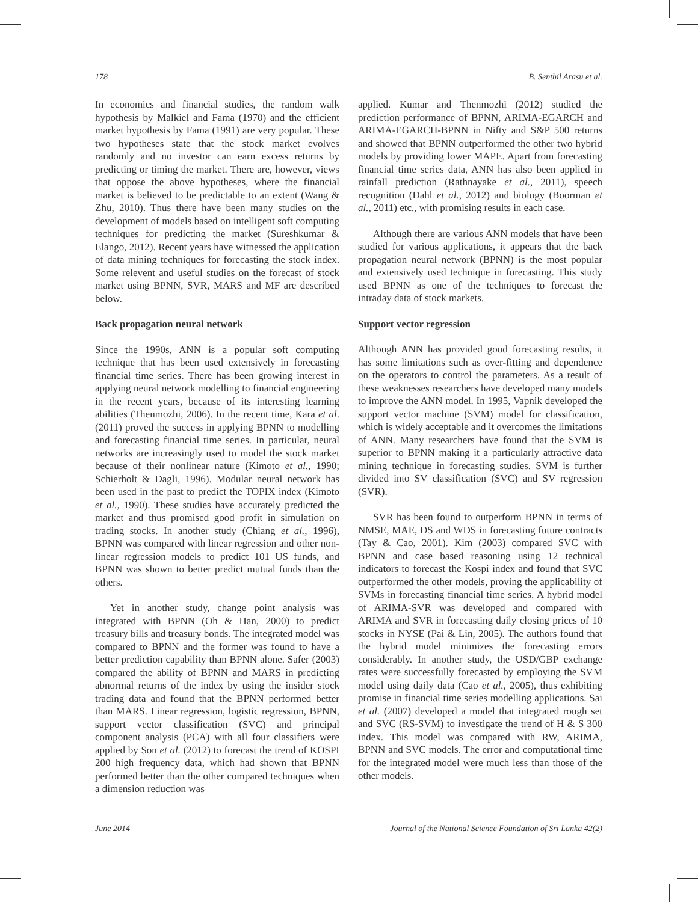178 B. Senthil Arasu et al.
In economics and financial studies, the random walk hypothesis by Malkiel and Fama (1970) and the efficient market hypothesis by Fama (1991) are very popular. These two hypotheses state that the stock market evolves randomly and no investor can earn excess returns by predicting or timing the market. There are, however, views that oppose the above hypotheses, where the financial market is believed to be predictable to an extent (Wang & Zhu, 2010). Thus there have been many studies on the development of models based on intelligent soft computing techniques for predicting the market (Sureshkumar & Elango, 2012). Recent years have witnessed the application of data mining techniques for forecasting the stock index. Some relevent and useful studies on the forecast of stock market using BPNN, SVR, MARS and MF are described below.
Back propagation neural network
Since the 1990s, ANN is a popular soft computing technique that has been used extensively in forecasting financial time series. There has been growing interest in applying neural network modelling to financial engineering in the recent years, because of its interesting learning abilities (Thenmozhi, 2006). In the recent time, Kara et al. (2011) proved the success in applying BPNN to modelling and forecasting financial time series. In particular, neural networks are increasingly used to model the stock market because of their nonlinear nature (Kimoto et al., 1990; Schierholt & Dagli, 1996). Modular neural network has been used in the past to predict the TOPIX index (Kimoto et al., 1990). These studies have accurately predicted the market and thus promised good profit in simulation on trading stocks. In another study (Chiang et al., 1996), BPNN was compared with linear regression and other non-linear regression models to predict 101 US funds, and BPNN was shown to better predict mutual funds than the others.
Yet in another study, change point analysis was integrated with BPNN (Oh & Han, 2000) to predict treasury bills and treasury bonds. The integrated model was compared to BPNN and the former was found to have a better prediction capability than BPNN alone. Safer (2003) compared the ability of BPNN and MARS in predicting abnormal returns of the index by using the insider stock trading data and found that the BPNN performed better than MARS. Linear regression, logistic regression, BPNN, support vector classification (SVC) and principal component analysis (PCA) with all four classifiers were applied by Son et al. (2012) to forecast the trend of KOSPI 200 high frequency data, which had shown that BPNN performed better than the other compared techniques when a dimension reduction was
applied. Kumar and Thenmozhi (2012) studied the prediction performance of BPNN, ARIMA-EGARCH and ARIMA-EGARCH-BPNN in Nifty and S&P 500 returns and showed that BPNN outperformed the other two hybrid models by providing lower MAPE. Apart from forecasting financial time series data, ANN has also been applied in rainfall prediction (Rathnayake et al., 2011), speech recognition (Dahl et al., 2012) and biology (Boorman et al., 2011) etc., with promising results in each case.
Although there are various ANN models that have been studied for various applications, it appears that the back propagation neural network (BPNN) is the most popular and extensively used technique in forecasting. This study used BPNN as one of the techniques to forecast the intraday data of stock markets.
Support vector regression
Although ANN has provided good forecasting results, it has some limitations such as over-fitting and dependence on the operators to control the parameters. As a result of these weaknesses researchers have developed many models to improve the ANN model. In 1995, Vapnik developed the support vector machine (SVM) model for classification, which is widely acceptable and it overcomes the limitations of ANN. Many researchers have found that the SVM is superior to BPNN making it a particularly attractive data mining technique in forecasting studies. SVM is further divided into SV classification (SVC) and SV regression (SVR).
SVR has been found to outperform BPNN in terms of NMSE, MAE, DS and WDS in forecasting future contracts (Tay & Cao, 2001). Kim (2003) compared SVC with BPNN and case based reasoning using 12 technical indicators to forecast the Kospi index and found that SVC outperformed the other models, proving the applicability of SVMs in forecasting financial time series. A hybrid model of ARIMA-SVR was developed and compared with ARIMA and SVR in forecasting daily closing prices of 10 stocks in NYSE (Pai & Lin, 2005). The authors found that the hybrid model minimizes the forecasting errors considerably. In another study, the USD/GBP exchange rates were successfully forecasted by employing the SVM model using daily data (Cao et al., 2005), thus exhibiting promise in financial time series modelling applications. Sai et al. (2007) developed a model that integrated rough set and SVC (RS-SVM) to investigate the trend of H & S 300 index. This model was compared with RW, ARIMA, BPNN and SVC models. The error and computational time for the integrated model were much less than those of the other models.
June 2014 Journal of the National Science Foundation of Sri Lanka 42(2)